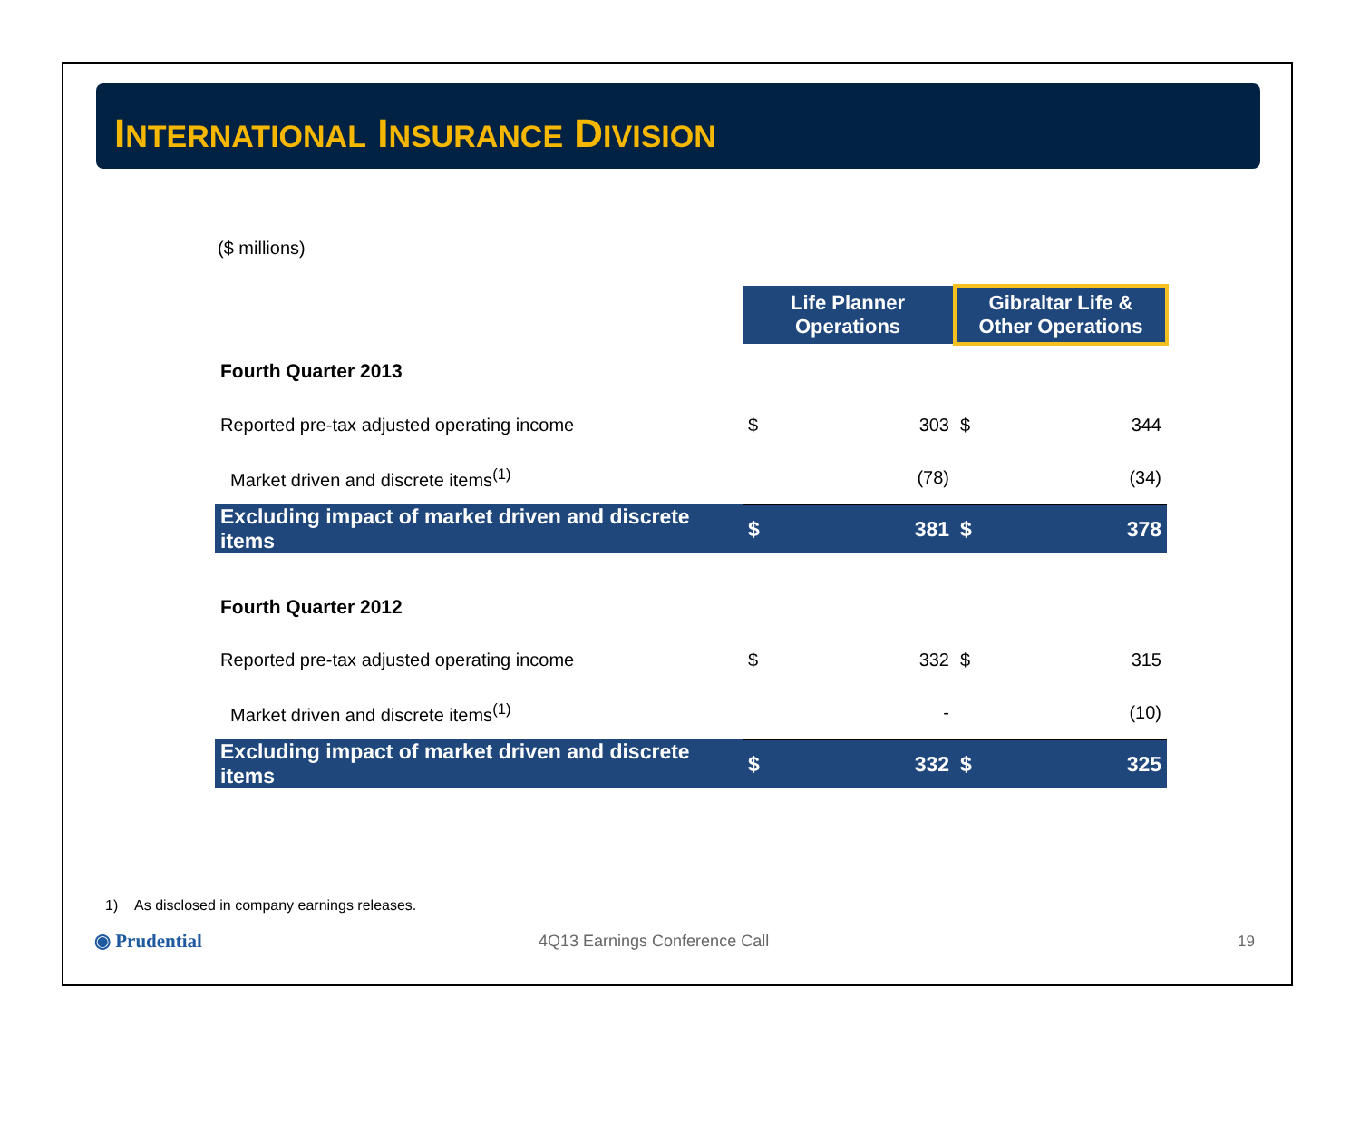INTERNATIONAL INSURANCE DIVISION
($ millions)
| | Life Planner Operations | | Gibraltar Life & Other Operations | |
| Fourth Quarter 2013 | | | | |
| Reported pre-tax adjusted operating income | $ | 303 | $ | 344 |
| Market driven and discrete items<sup>(1)</sup> | | (78) | | (34) |
| Excluding impact of market driven and discrete items | $ | 381 | $ | 378 |
| Fourth Quarter 2012 | | | | |
| Reported pre-tax adjusted operating income | $ | 332 | $ | 315 |
| Market driven and discrete items<sup>(1)</sup> | | - | | (10) |
| Excluding impact of market driven and discrete items | $ | 332 | $ | 325 |
1) As disclosed in company earnings releases.
◉ Prudential
4Q13 Earnings Conference Call 19